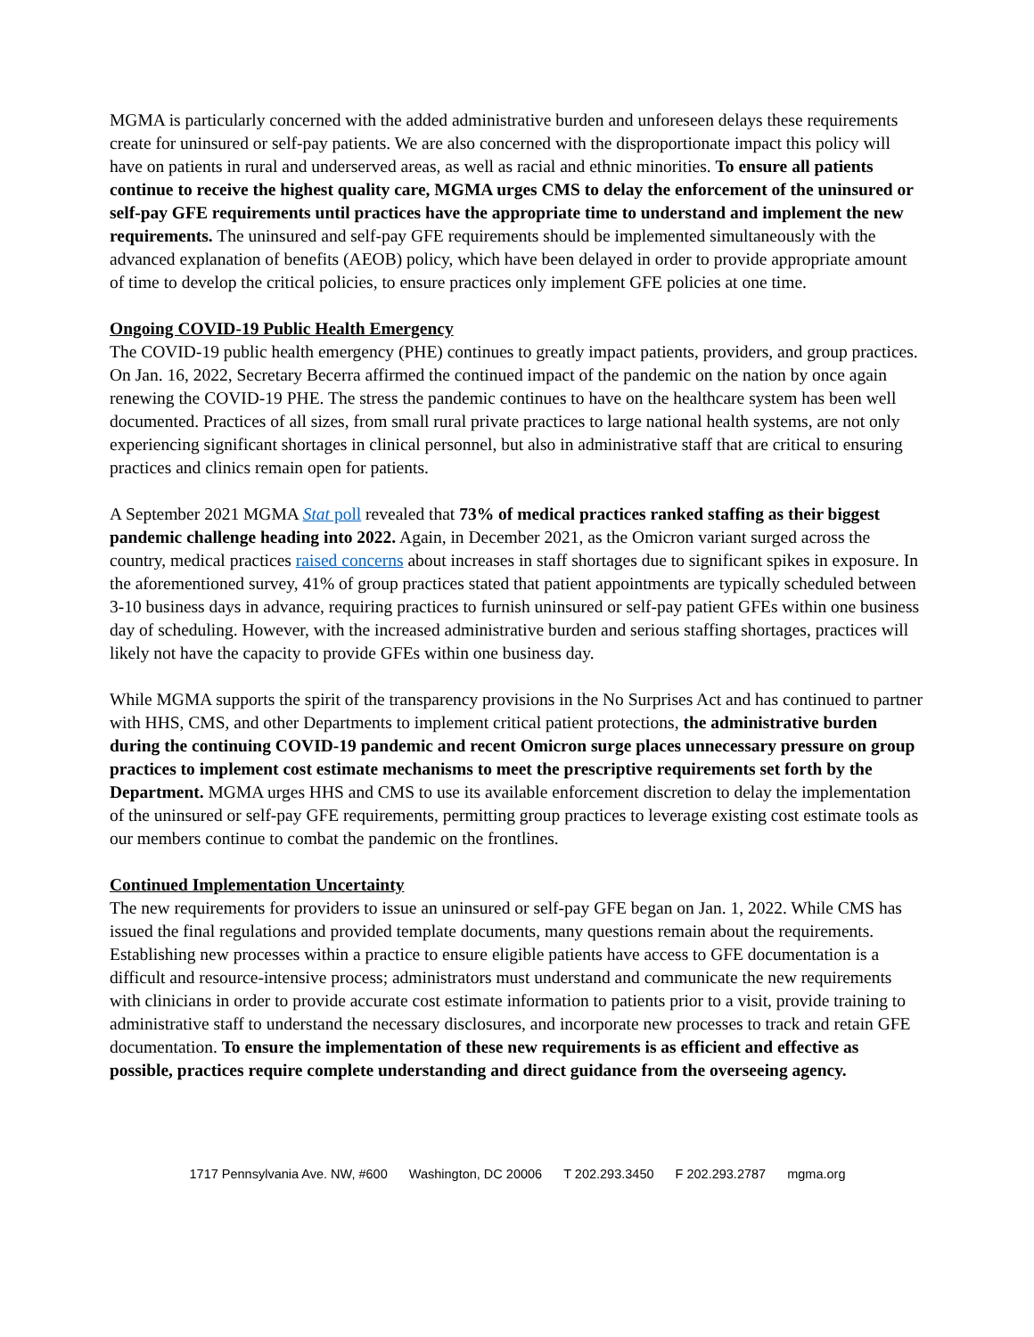MGMA is particularly concerned with the added administrative burden and unforeseen delays these requirements create for uninsured or self-pay patients. We are also concerned with the disproportionate impact this policy will have on patients in rural and underserved areas, as well as racial and ethnic minorities. To ensure all patients continue to receive the highest quality care, MGMA urges CMS to delay the enforcement of the uninsured or self-pay GFE requirements until practices have the appropriate time to understand and implement the new requirements. The uninsured and self-pay GFE requirements should be implemented simultaneously with the advanced explanation of benefits (AEOB) policy, which have been delayed in order to provide appropriate amount of time to develop the critical policies, to ensure practices only implement GFE policies at one time.
Ongoing COVID-19 Public Health Emergency
The COVID-19 public health emergency (PHE) continues to greatly impact patients, providers, and group practices. On Jan. 16, 2022, Secretary Becerra affirmed the continued impact of the pandemic on the nation by once again renewing the COVID-19 PHE. The stress the pandemic continues to have on the healthcare system has been well documented. Practices of all sizes, from small rural private practices to large national health systems, are not only experiencing significant shortages in clinical personnel, but also in administrative staff that are critical to ensuring practices and clinics remain open for patients.
A September 2021 MGMA Stat poll revealed that 73% of medical practices ranked staffing as their biggest pandemic challenge heading into 2022. Again, in December 2021, as the Omicron variant surged across the country, medical practices raised concerns about increases in staff shortages due to significant spikes in exposure. In the aforementioned survey, 41% of group practices stated that patient appointments are typically scheduled between 3-10 business days in advance, requiring practices to furnish uninsured or self-pay patient GFEs within one business day of scheduling. However, with the increased administrative burden and serious staffing shortages, practices will likely not have the capacity to provide GFEs within one business day.
While MGMA supports the spirit of the transparency provisions in the No Surprises Act and has continued to partner with HHS, CMS, and other Departments to implement critical patient protections, the administrative burden during the continuing COVID-19 pandemic and recent Omicron surge places unnecessary pressure on group practices to implement cost estimate mechanisms to meet the prescriptive requirements set forth by the Department. MGMA urges HHS and CMS to use its available enforcement discretion to delay the implementation of the uninsured or self-pay GFE requirements, permitting group practices to leverage existing cost estimate tools as our members continue to combat the pandemic on the frontlines.
Continued Implementation Uncertainty
The new requirements for providers to issue an uninsured or self-pay GFE began on Jan. 1, 2022. While CMS has issued the final regulations and provided template documents, many questions remain about the requirements. Establishing new processes within a practice to ensure eligible patients have access to GFE documentation is a difficult and resource-intensive process; administrators must understand and communicate the new requirements with clinicians in order to provide accurate cost estimate information to patients prior to a visit, provide training to administrative staff to understand the necessary disclosures, and incorporate new processes to track and retain GFE documentation. To ensure the implementation of these new requirements is as efficient and effective as possible, practices require complete understanding and direct guidance from the overseeing agency.
1717 Pennsylvania Ave. NW, #600 Washington, DC 20006 T 202.293.3450 F 202.293.2787 mgma.org